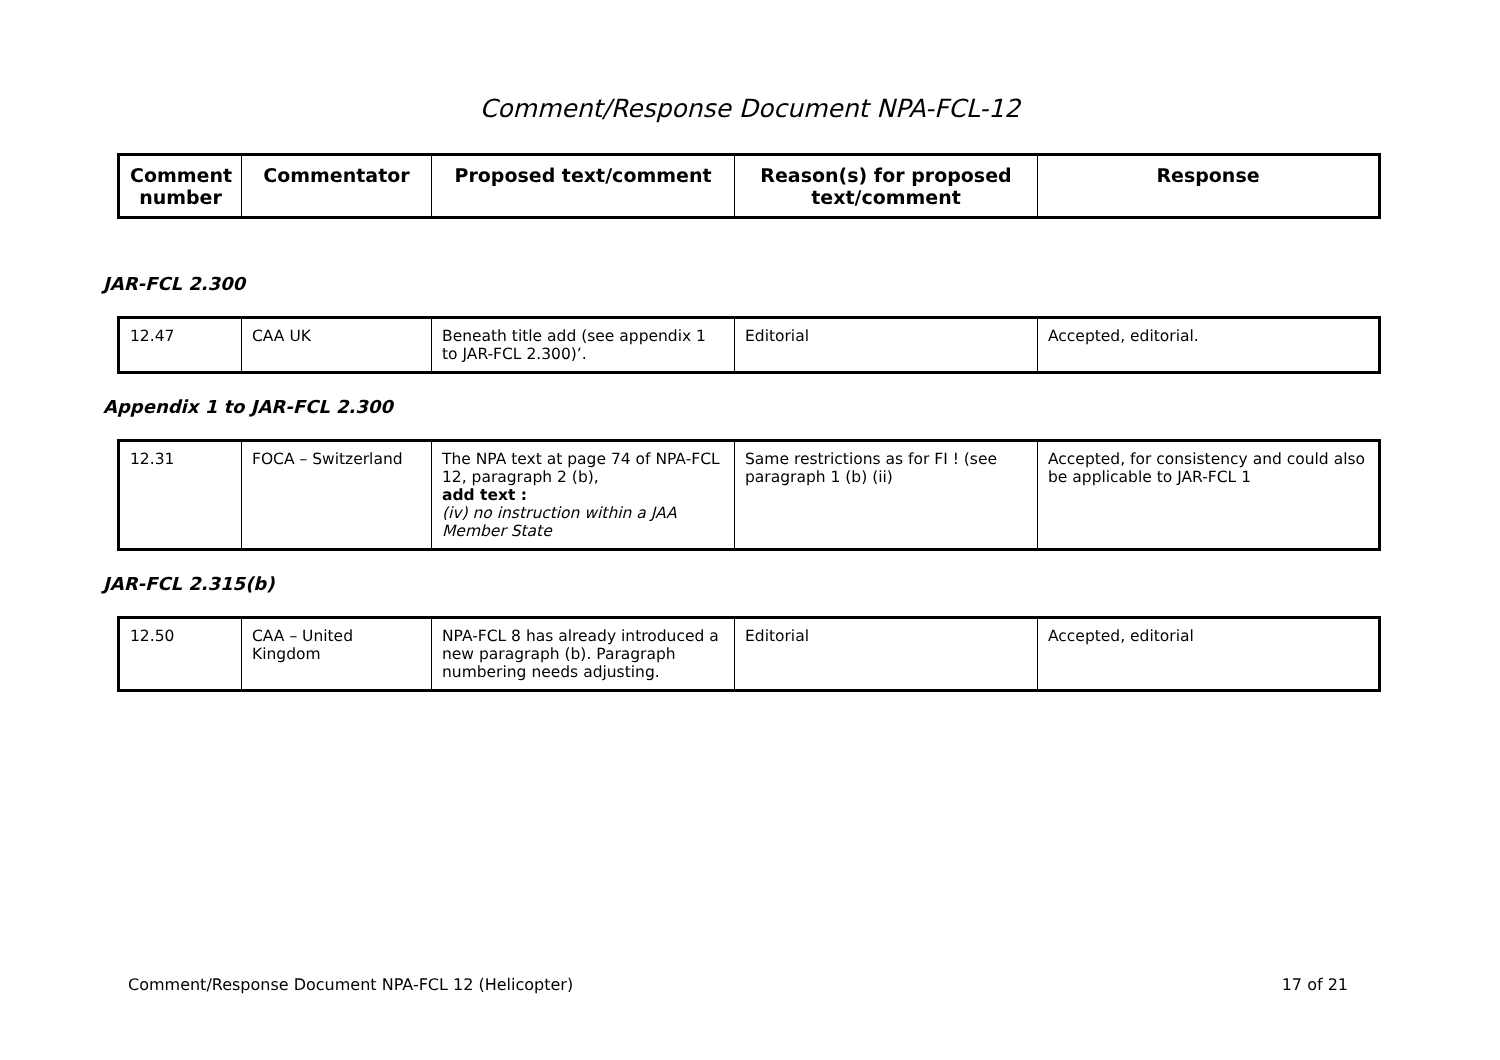Comment/Response Document NPA-FCL-12
| Comment number | Commentator | Proposed text/comment | Reason(s) for proposed text/comment | Response |
| --- | --- | --- | --- | --- |
JAR-FCL 2.300
| 12.47 | CAA UK | Beneath title add (see appendix 1 to JAR-FCL 2.300)’. | Editorial | Accepted, editorial. |
Appendix 1 to JAR-FCL 2.300
| 12.31 | FOCA – Switzerland | The NPA text at page 74 of NPA-FCL 12, paragraph 2 (b), add text : (iv) no instruction within a JAA Member State | Same restrictions as for FI ! (see paragraph 1 (b) (ii) | Accepted, for consistency and could also be applicable to JAR-FCL 1 |
JAR-FCL 2.315(b)
| 12.50 | CAA – United Kingdom | NPA-FCL 8 has already introduced a new paragraph (b). Paragraph numbering needs adjusting. | Editorial | Accepted, editorial |
Comment/Response Document NPA-FCL 12 (Helicopter) 17 of 21